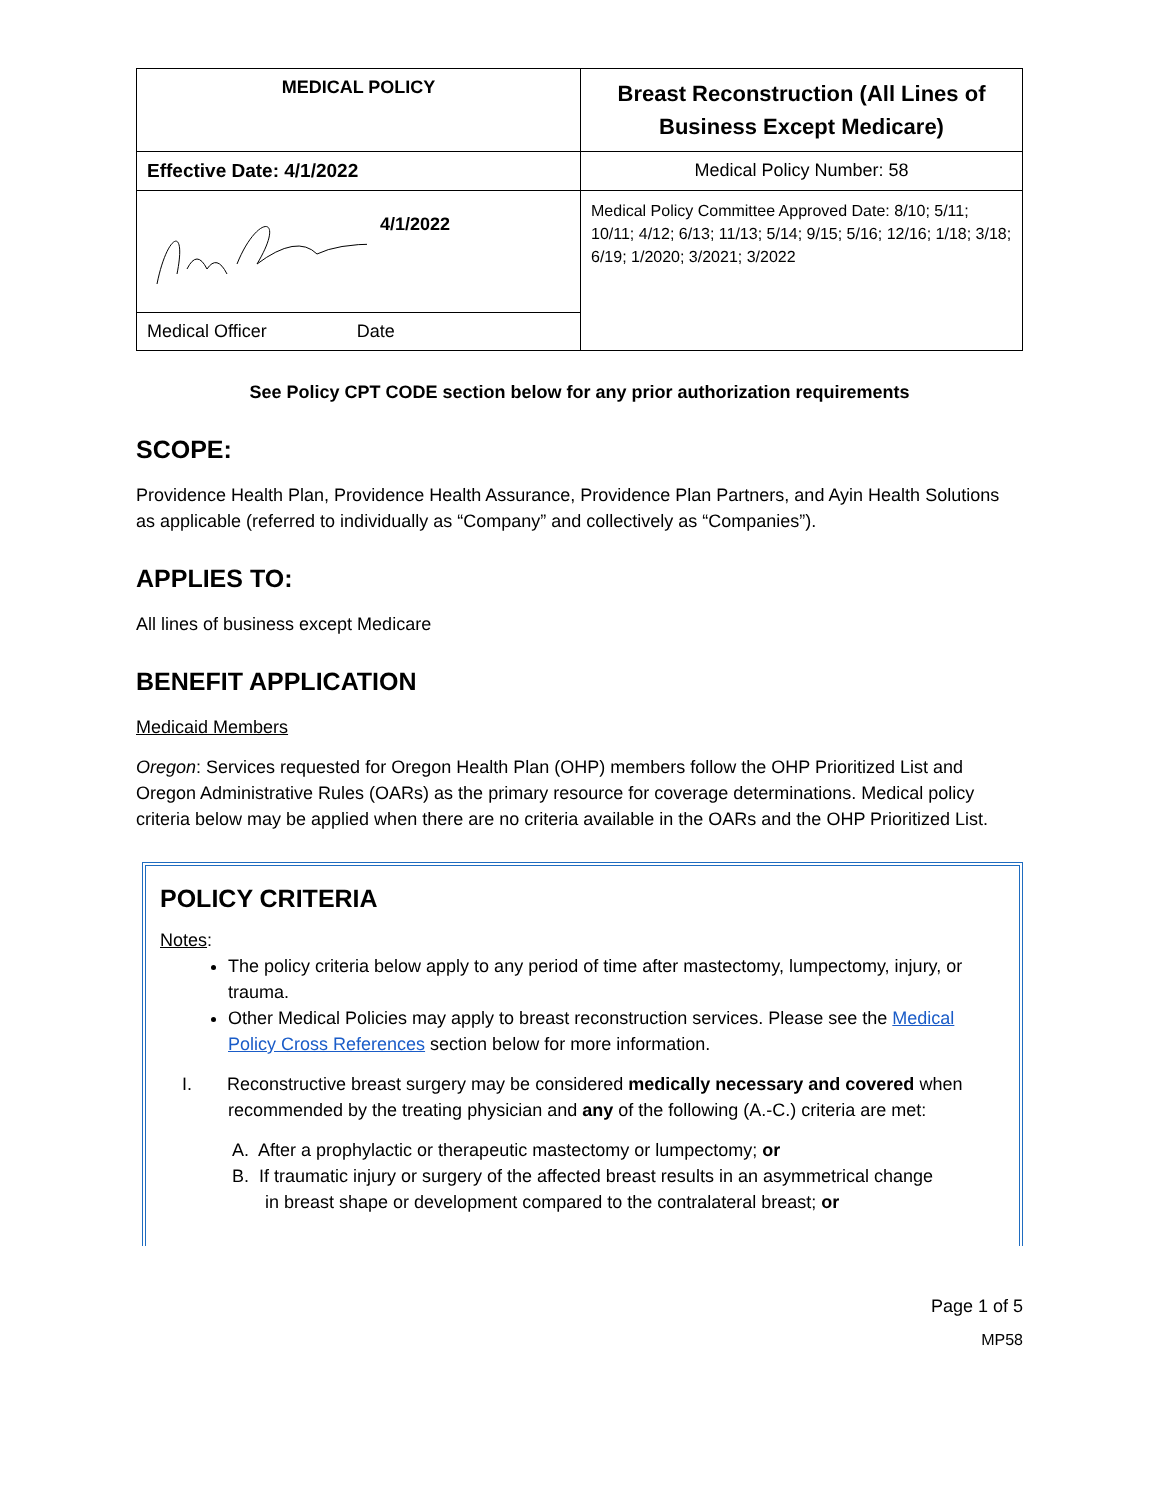| MEDICAL POLICY | Breast Reconstruction (All Lines of Business Except Medicare) |
| Effective Date: 4/1/2022 | Medical Policy Number: 58 |
| 4/1/2022 | Medical Policy Committee Approved Date: 8/10; 5/11; 10/11; 4/12; 6/13; 11/13; 5/14; 9/15; 5/16; 12/16; 1/18; 3/18; 6/19; 1/2020; 3/2021; 3/2022 |
| Medical Officer Date | |
See Policy CPT CODE section below for any prior authorization requirements
SCOPE:
Providence Health Plan, Providence Health Assurance, Providence Plan Partners, and Ayin Health Solutions as applicable (referred to individually as “Company” and collectively as “Companies”).
APPLIES TO:
All lines of business except Medicare
BENEFIT APPLICATION
Medicaid Members
Oregon: Services requested for Oregon Health Plan (OHP) members follow the OHP Prioritized List and Oregon Administrative Rules (OARs) as the primary resource for coverage determinations. Medical policy criteria below may be applied when there are no criteria available in the OARs and the OHP Prioritized List.
POLICY CRITERIA
Notes:
The policy criteria below apply to any period of time after mastectomy, lumpectomy, injury, or trauma.
Other Medical Policies may apply to breast reconstruction services. Please see the Medical Policy Cross References section below for more information.
I. Reconstructive breast surgery may be considered medically necessary and covered when
recommended by the treating physician and any of the following (A.-C.) criteria are met:
A. After a prophylactic or therapeutic mastectomy or lumpectomy; or
B. If traumatic injury or surgery of the affected breast results in an asymmetrical change
in breast shape or development compared to the contralateral breast; or
Page 1 of 5
MP58